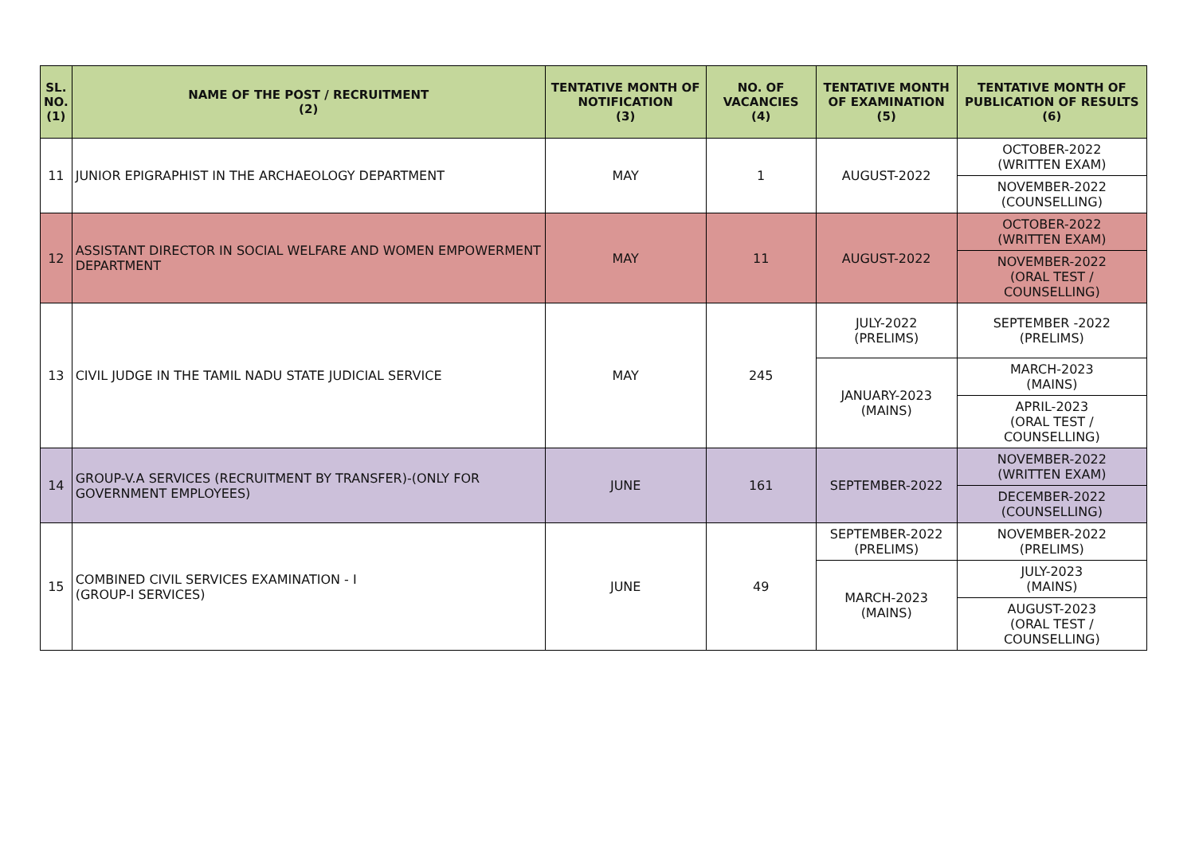| SL. NO. (1) | NAME OF THE POST / RECRUITMENT (2) | TENTATIVE MONTH OF NOTIFICATION (3) | NO. OF VACANCIES (4) | TENTATIVE MONTH OF EXAMINATION (5) | TENTATIVE MONTH OF PUBLICATION OF RESULTS (6) |
| --- | --- | --- | --- | --- | --- |
| 11 | JUNIOR EPIGRAPHIST IN THE ARCHAEOLOGY DEPARTMENT | MAY | 1 | AUGUST-2022 | OCTOBER-2022 (WRITTEN EXAM) |
| | | | | | NOVEMBER-2022 (COUNSELLING) |
| 12 | ASSISTANT DIRECTOR IN SOCIAL WELFARE AND WOMEN EMPOWERMENT DEPARTMENT | MAY | 11 | AUGUST-2022 | OCTOBER-2022 (WRITTEN EXAM) |
| | | | | | NOVEMBER-2022 (ORAL TEST / COUNSELLING) |
| 13 | CIVIL JUDGE IN THE TAMIL NADU STATE JUDICIAL SERVICE | MAY | 245 | JULY-2022 (PRELIMS) | SEPTEMBER -2022 (PRELIMS) |
| | | | | JANUARY-2023 (MAINS) | MARCH-2023 (MAINS) |
| | | | | | APRIL-2023 (ORAL TEST / COUNSELLING) |
| 14 | GROUP-V.A SERVICES (RECRUITMENT BY TRANSFER)-(ONLY FOR GOVERNMENT EMPLOYEES) | JUNE | 161 | SEPTEMBER-2022 | NOVEMBER-2022 (WRITTEN EXAM) |
| | | | | | DECEMBER-2022 (COUNSELLING) |
| 15 | COMBINED CIVIL SERVICES EXAMINATION - I (GROUP-I SERVICES) | JUNE | 49 | SEPTEMBER-2022 (PRELIMS) | NOVEMBER-2022 (PRELIMS) |
| | | | | MARCH-2023 (MAINS) | JULY-2023 (MAINS) |
| | | | | | AUGUST-2023 (ORAL TEST / COUNSELLING) |